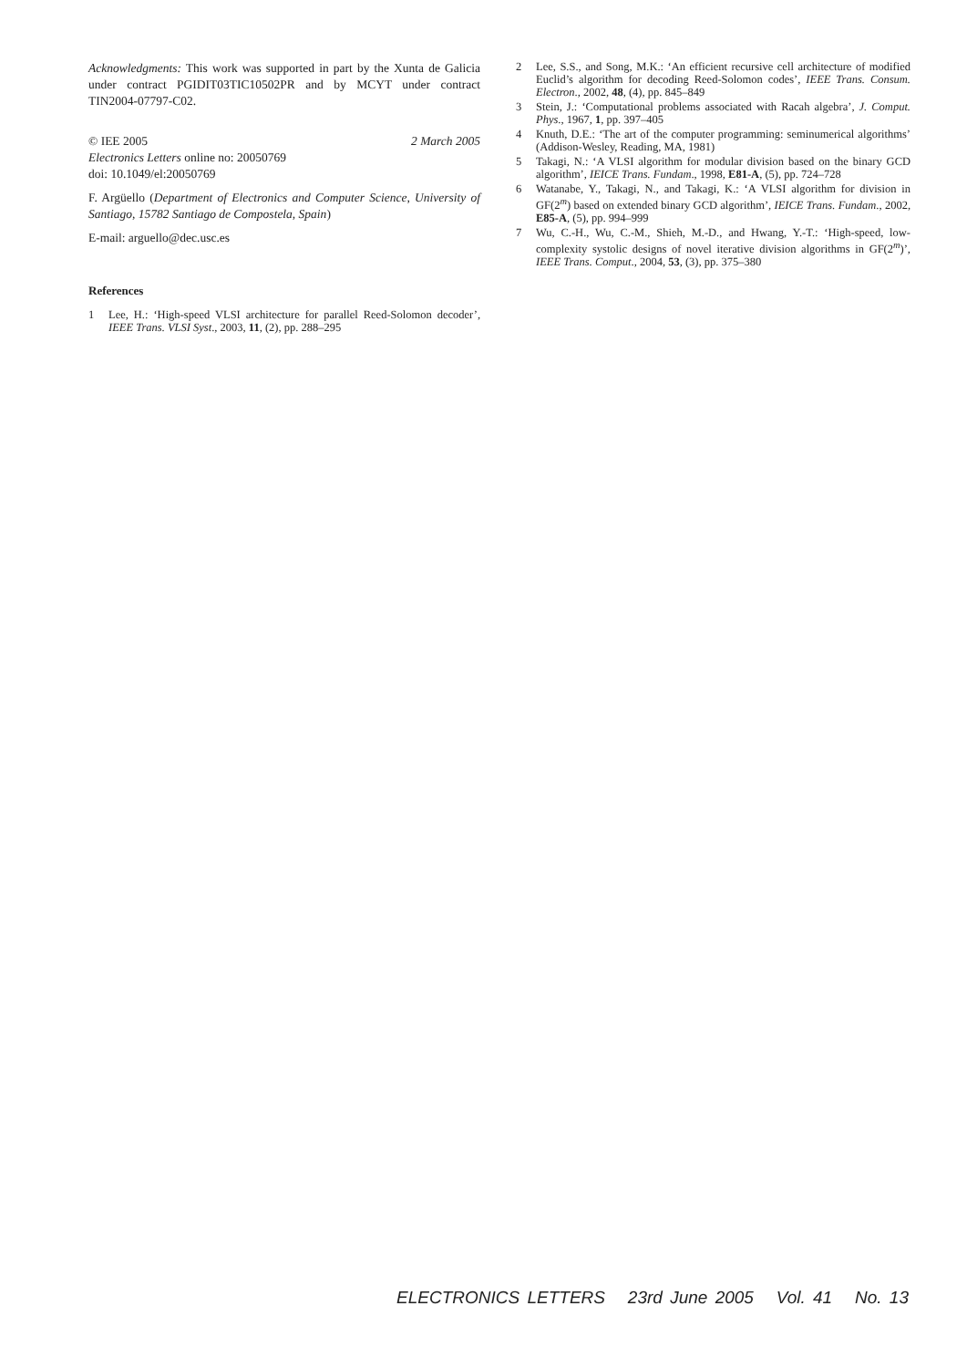Acknowledgments: This work was supported in part by the Xunta de Galicia under contract PGIDIT03TIC10502PR and by MCYT under contract TIN2004-07797-C02.
© IEE 2005 2 March 2005
Electronics Letters online no: 20050769
doi: 10.1049/el:20050769
F. Argüello (Department of Electronics and Computer Science, University of Santiago, 15782 Santiago de Compostela, Spain)
E-mail: arguello@dec.usc.es
References
1 Lee, H.: ‘High-speed VLSI architecture for parallel Reed-Solomon decoder’, IEEE Trans. VLSI Syst., 2003, 11, (2), pp. 288–295
2 Lee, S.S., and Song, M.K.: ‘An efficient recursive cell architecture of modified Euclid’s algorithm for decoding Reed-Solomon codes’, IEEE Trans. Consum. Electron., 2002, 48, (4), pp. 845–849
3 Stein, J.: ‘Computational problems associated with Racah algebra’, J. Comput. Phys., 1967, 1, pp. 397–405
4 Knuth, D.E.: ‘The art of the computer programming: seminumerical algorithms’ (Addison-Wesley, Reading, MA, 1981)
5 Takagi, N.: ‘A VLSI algorithm for modular division based on the binary GCD algorithm’, IEICE Trans. Fundam., 1998, E81-A, (5), pp. 724–728
6 Watanabe, Y., Takagi, N., and Takagi, K.: ‘A VLSI algorithm for division in GF(2<sup>m</sup>) based on extended binary GCD algorithm’, IEICE Trans. Fundam., 2002, E85-A, (5), pp. 994–999
7 Wu, C.-H., Wu, C.-M., Shieh, M.-D., and Hwang, Y.-T.: ‘High-speed, low-complexity systolic designs of novel iterative division algorithms in GF(2<sup>m</sup>)’, IEEE Trans. Comput., 2004, 53, (3), pp. 375–380
ELECTRONICS LETTERS 23rd June 2005 Vol. 41 No. 13